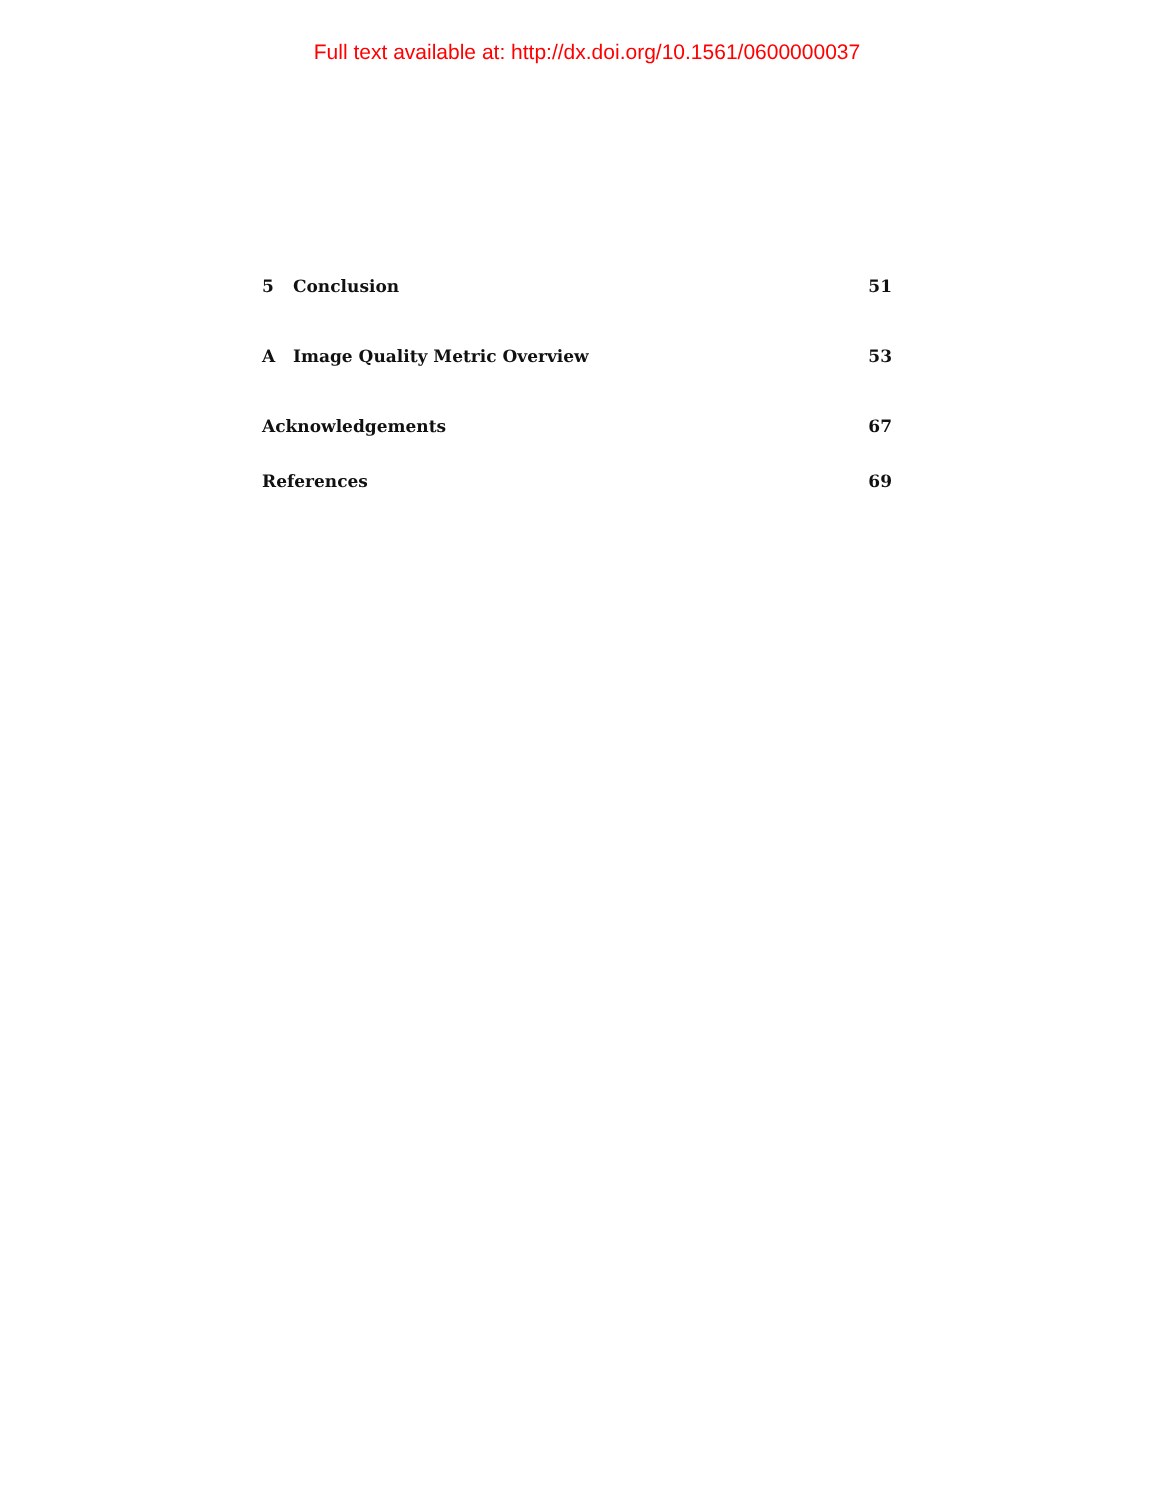Full text available at: http://dx.doi.org/10.1561/0600000037
5 Conclusion 51
A Image Quality Metric Overview 53
Acknowledgements 67
References 69